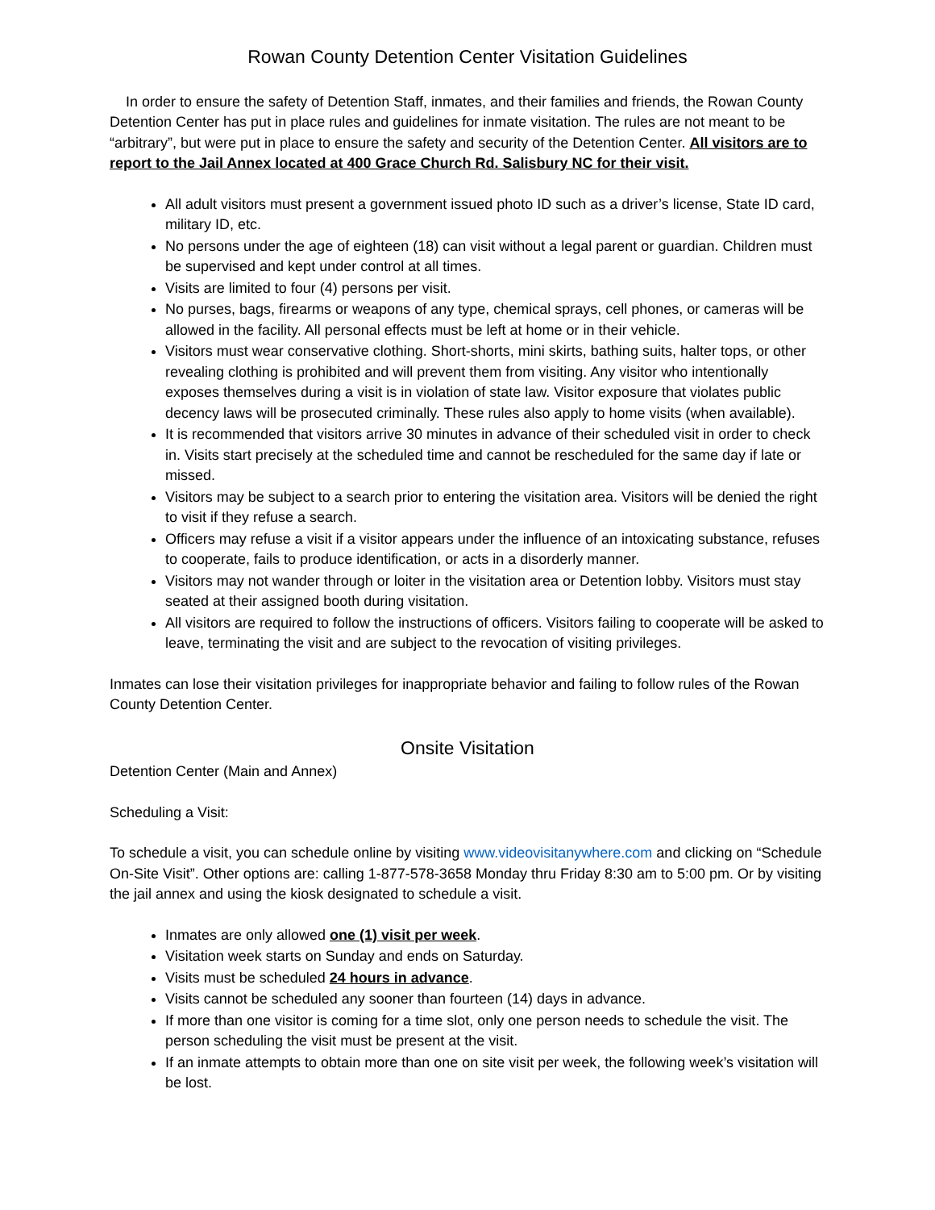Rowan County Detention Center Visitation Guidelines
In order to ensure the safety of Detention Staff, inmates, and their families and friends, the Rowan County Detention Center has put in place rules and guidelines for inmate visitation. The rules are not meant to be “arbitrary”, but were put in place to ensure the safety and security of the Detention Center. All visitors are to report to the Jail Annex located at 400 Grace Church Rd. Salisbury NC for their visit.
All adult visitors must present a government issued photo ID such as a driver’s license, State ID card, military ID, etc.
No persons under the age of eighteen (18) can visit without a legal parent or guardian. Children must be supervised and kept under control at all times.
Visits are limited to four (4) persons per visit.
No purses, bags, firearms or weapons of any type, chemical sprays, cell phones, or cameras will be allowed in the facility. All personal effects must be left at home or in their vehicle.
Visitors must wear conservative clothing. Short-shorts, mini skirts, bathing suits, halter tops, or other revealing clothing is prohibited and will prevent them from visiting. Any visitor who intentionally exposes themselves during a visit is in violation of state law. Visitor exposure that violates public decency laws will be prosecuted criminally. These rules also apply to home visits (when available).
It is recommended that visitors arrive 30 minutes in advance of their scheduled visit in order to check in. Visits start precisely at the scheduled time and cannot be rescheduled for the same day if late or missed.
Visitors may be subject to a search prior to entering the visitation area. Visitors will be denied the right to visit if they refuse a search.
Officers may refuse a visit if a visitor appears under the influence of an intoxicating substance, refuses to cooperate, fails to produce identification, or acts in a disorderly manner.
Visitors may not wander through or loiter in the visitation area or Detention lobby. Visitors must stay seated at their assigned booth during visitation.
All visitors are required to follow the instructions of officers. Visitors failing to cooperate will be asked to leave, terminating the visit and are subject to the revocation of visiting privileges.
Inmates can lose their visitation privileges for inappropriate behavior and failing to follow rules of the Rowan County Detention Center.
Onsite Visitation
Detention Center (Main and Annex)
Scheduling a Visit:
To schedule a visit, you can schedule online by visiting www.videovisitanywhere.com and clicking on “Schedule On-Site Visit”. Other options are: calling 1-877-578-3658 Monday thru Friday 8:30 am to 5:00 pm. Or by visiting the jail annex and using the kiosk designated to schedule a visit.
Inmates are only allowed one (1) visit per week.
Visitation week starts on Sunday and ends on Saturday.
Visits must be scheduled 24 hours in advance.
Visits cannot be scheduled any sooner than fourteen (14) days in advance.
If more than one visitor is coming for a time slot, only one person needs to schedule the visit. The person scheduling the visit must be present at the visit.
If an inmate attempts to obtain more than one on site visit per week, the following week’s visitation will be lost.